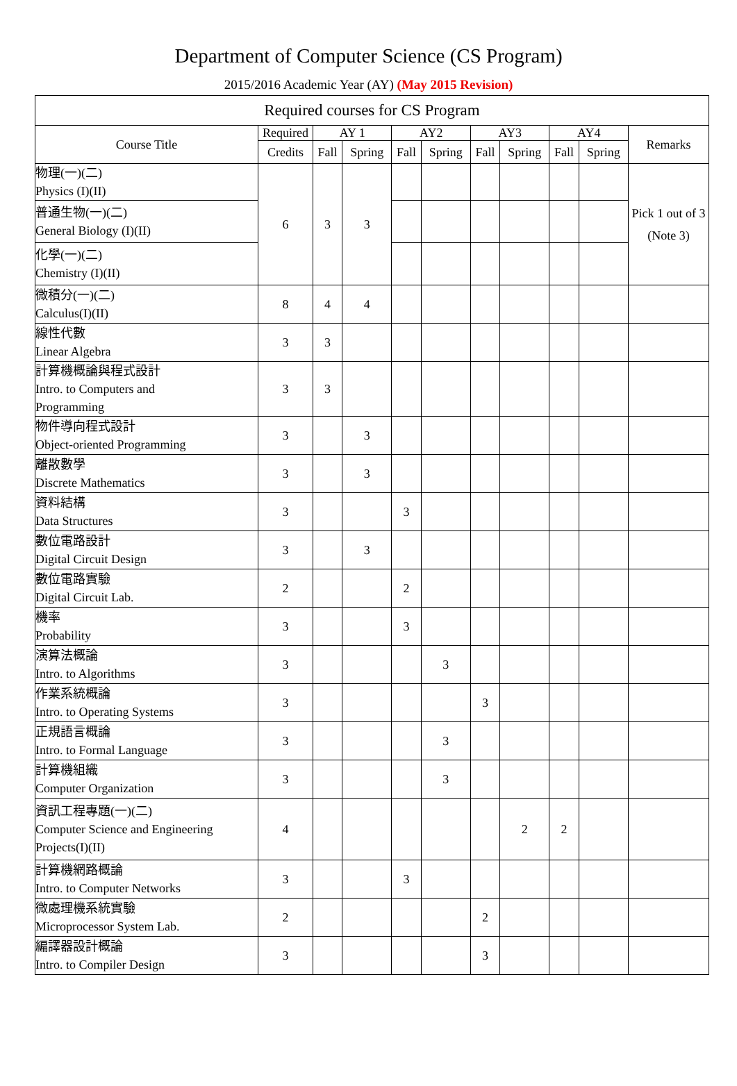Department of Computer Science (CS Program)
2015/2016 Academic Year (AY) (May 2015 Revision)
| Required courses for CS Program | | | | | | | | | | |
| --- | --- | --- | --- | --- | --- | --- | --- | --- | --- | --- |
| Course Title | Required | AY 1 | | AY2 | | AY3 | | AY4 | | Remarks |
| | Credits | Fall | Spring | Fall | Spring | Fall | Spring | Fall | Spring | |
| 物理(一)(二) Physics (I)(II) | 6 | 3 | 3 | | | | | | | Pick 1 out of 3 (Note 3) |
| 普通生物(一)(二) General Biology (I)(II) | | | | | | | | | | |
| 化學(一)(二) Chemistry (I)(II) | | | | | | | | | | |
| 微積分(一)(二) Calculus(I)(II) | 8 | 4 | 4 | | | | | | | |
| 線性代數 Linear Algebra | 3 | 3 | | | | | | | | |
| 計算機概論與程式設計 Intro. to Computers and Programming | 3 | 3 | | | | | | | | |
| 物件導向程式設計 Object-oriented Programming | 3 | | 3 | | | | | | | |
| 離散數學 Discrete Mathematics | 3 | | 3 | | | | | | | |
| 資料結構 Data Structures | 3 | | | 3 | | | | | | |
| 數位電路設計 Digital Circuit Design | 3 | | 3 | | | | | | | |
| 數位電路實驗 Digital Circuit Lab. | 2 | | | 2 | | | | | | |
| 機率 Probability | 3 | | | 3 | | | | | | |
| 演算法概論 Intro. to Algorithms | 3 | | | | 3 | | | | | |
| 作業系統概論 Intro. to Operating Systems | 3 | | | | | 3 | | | | |
| 正規語言概論 Intro. to Formal Language | 3 | | | | 3 | | | | | |
| 計算機組織 Computer Organization | 3 | | | | 3 | | | | | |
| 資訊工程專題(一)(二) Computer Science and Engineering Projects(I)(II) | 4 | | | | | | 2 | 2 | | |
| 計算機網路概論 Intro. to Computer Networks | 3 | | | 3 | | | | | | |
| 微處理機系統實驗 Microprocessor System Lab. | 2 | | | | | 2 | | | | |
| 編譯器設計概論 Intro. to Compiler Design | 3 | | | | | 3 | | | | |